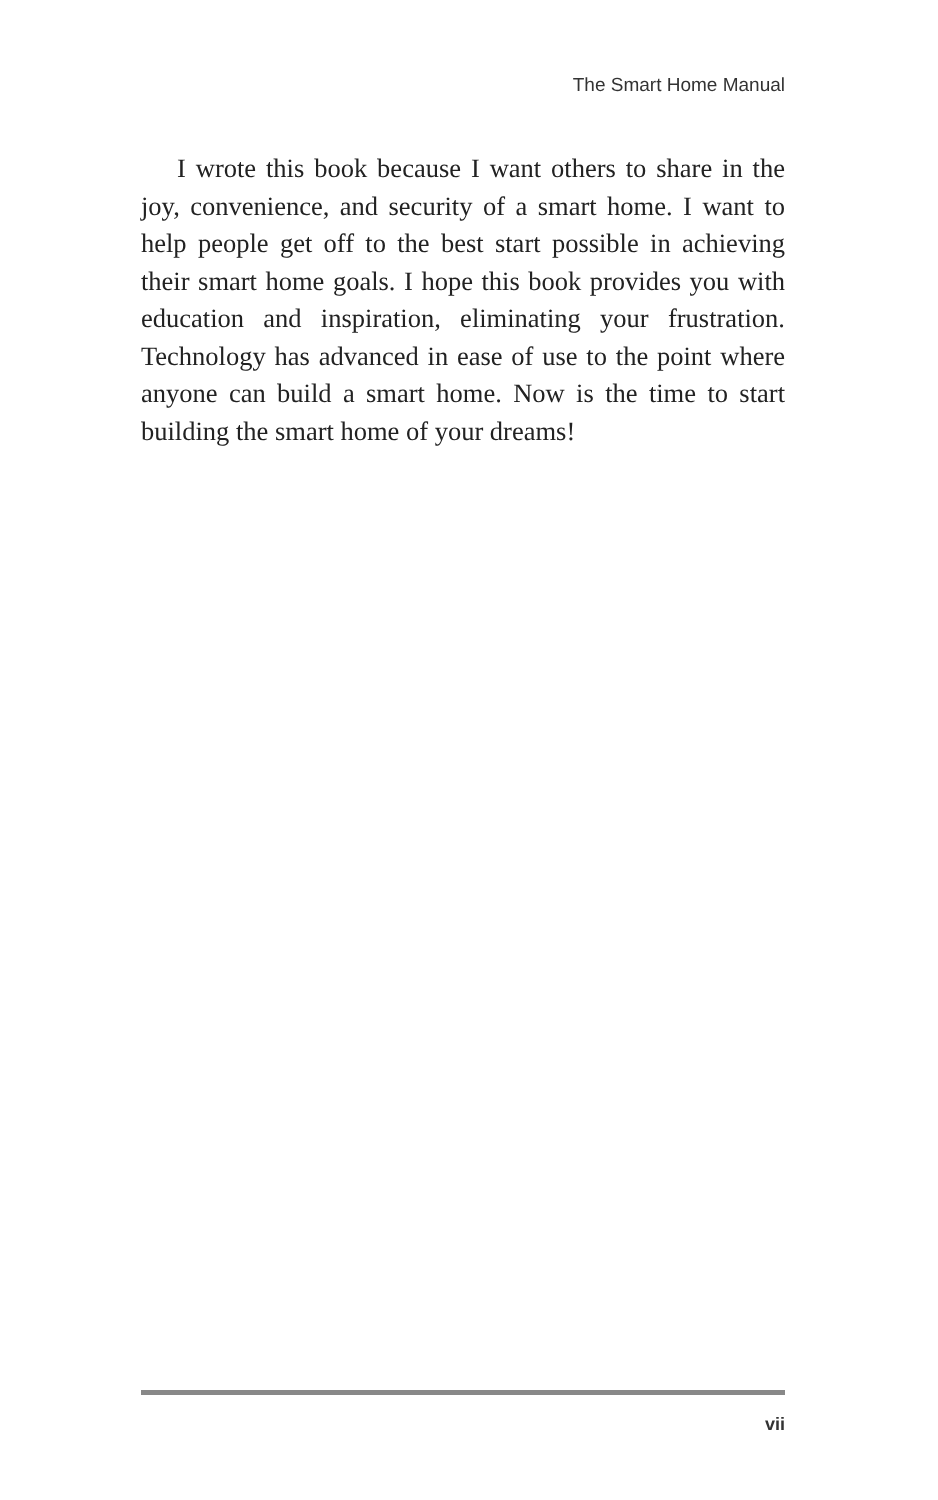The Smart Home Manual
I wrote this book because I want others to share in the joy, convenience, and security of a smart home. I want to help people get off to the best start possible in achieving their smart home goals. I hope this book provides you with education and inspiration, eliminating your frustration. Technology has advanced in ease of use to the point where anyone can build a smart home. Now is the time to start building the smart home of your dreams!
vii